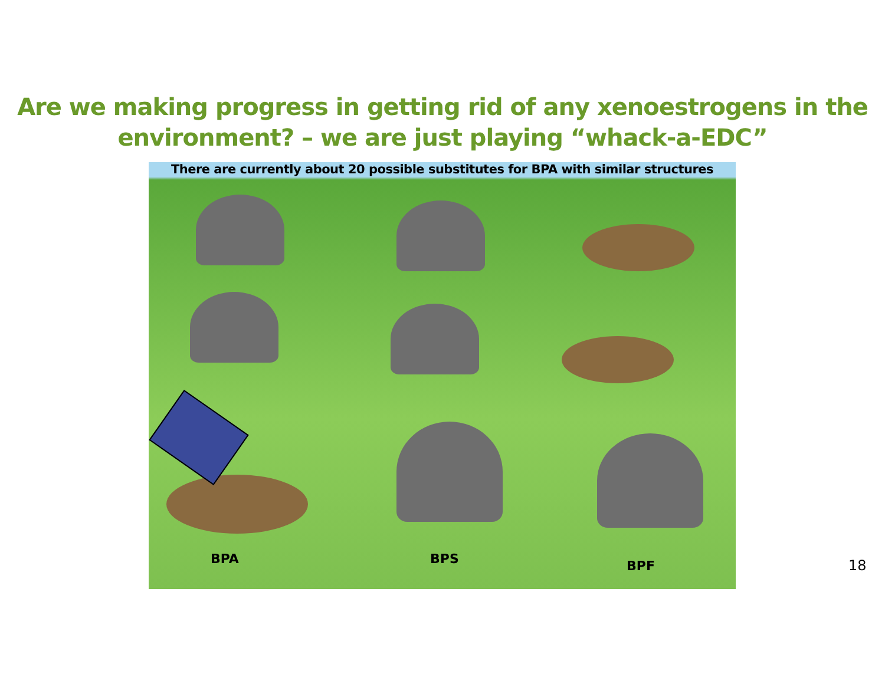Are we making progress in getting rid of any xenoestrogens in the
environment? – we are just playing “whack-a-EDC”
There are currently about 20 possible substitutes for BPA with similar structures
BPA BPS BPF
18